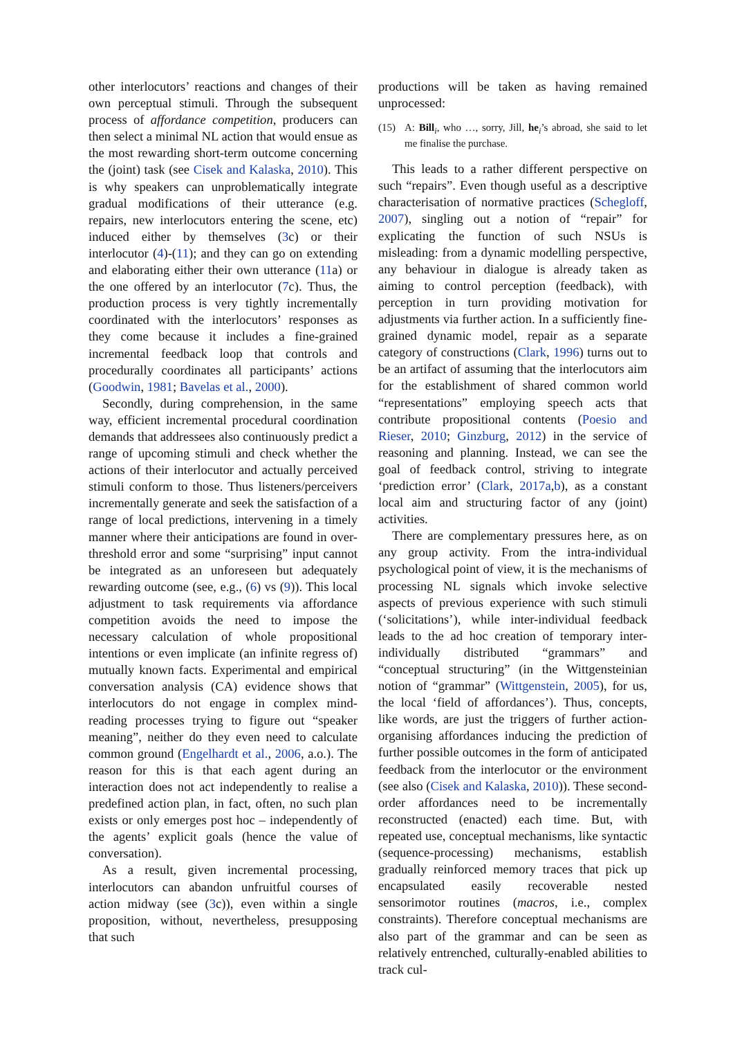other interlocutors’ reactions and changes of their own perceptual stimuli. Through the subsequent process of affordance competition, producers can then select a minimal NL action that would ensue as the most rewarding short-term outcome concerning the (joint) task (see Cisek and Kalaska, 2010). This is why speakers can unproblematically integrate gradual modifications of their utterance (e.g. repairs, new interlocutors entering the scene, etc) induced either by themselves (3c) or their interlocutor (4)-(11); and they can go on extending and elaborating either their own utterance (11a) or the one offered by an interlocutor (7c). Thus, the production process is very tightly incrementally coordinated with the interlocutors’ responses as they come because it includes a fine-grained incremental feedback loop that controls and procedurally coordinates all participants’ actions (Goodwin, 1981; Bavelas et al., 2000).
Secondly, during comprehension, in the same way, efficient incremental procedural coordination demands that addressees also continuously predict a range of upcoming stimuli and check whether the actions of their interlocutor and actually perceived stimuli conform to those. Thus listeners/perceivers incrementally generate and seek the satisfaction of a range of local predictions, intervening in a timely manner where their anticipations are found in over-threshold error and some “surprising” input cannot be integrated as an unforeseen but adequately rewarding outcome (see, e.g., (6) vs (9)). This local adjustment to task requirements via affordance competition avoids the need to impose the necessary calculation of whole propositional intentions or even implicate (an infinite regress of) mutually known facts. Experimental and empirical conversation analysis (CA) evidence shows that interlocutors do not engage in complex mind-reading processes trying to figure out “speaker meaning”, neither do they even need to calculate common ground (Engelhardt et al., 2006, a.o.). The reason for this is that each agent during an interaction does not act independently to realise a predefined action plan, in fact, often, no such plan exists or only emerges post hoc – independently of the agents’ explicit goals (hence the value of conversation).
As a result, given incremental processing, interlocutors can abandon unfruitful courses of action midway (see (3c)), even within a single proposition, without, nevertheless, presupposing that such
productions will be taken as having remained unprocessed:
(15) A: Bill<sub>i</sub>, who …, sorry, Jill, he<sub>i</sub>’s abroad, she said to let me finalise the purchase.
This leads to a rather different perspective on such “repairs”. Even though useful as a descriptive characterisation of normative practices (Schegloff, 2007), singling out a notion of “repair” for explicating the function of such NSUs is misleading: from a dynamic modelling perspective, any behaviour in dialogue is already taken as aiming to control perception (feedback), with perception in turn providing motivation for adjustments via further action. In a sufficiently fine-grained dynamic model, repair as a separate category of constructions (Clark, 1996) turns out to be an artifact of assuming that the interlocutors aim for the establishment of shared common world “representations” employing speech acts that contribute propositional contents (Poesio and Rieser, 2010; Ginzburg, 2012) in the service of reasoning and planning. Instead, we can see the goal of feedback control, striving to integrate ‘prediction error’ (Clark, 2017a,b), as a constant local aim and structuring factor of any (joint) activities.
There are complementary pressures here, as on any group activity. From the intra-individual psychological point of view, it is the mechanisms of processing NL signals which invoke selective aspects of previous experience with such stimuli (‘solicitations’), while inter-individual feedback leads to the ad hoc creation of temporary inter-individually distributed “grammars” and “conceptual structuring” (in the Wittgensteinian notion of “grammar” (Wittgenstein, 2005), for us, the local ‘field of affordances’). Thus, concepts, like words, are just the triggers of further action-organising affordances inducing the prediction of further possible outcomes in the form of anticipated feedback from the interlocutor or the environment (see also (Cisek and Kalaska, 2010)). These second-order affordances need to be incrementally reconstructed (enacted) each time. But, with repeated use, conceptual mechanisms, like syntactic (sequence-processing) mechanisms, establish gradually reinforced memory traces that pick up encapsulated easily recoverable nested sensorimotor routines (macros, i.e., complex constraints). Therefore conceptual mechanisms are also part of the grammar and can be seen as relatively entrenched, culturally-enabled abilities to track cul-